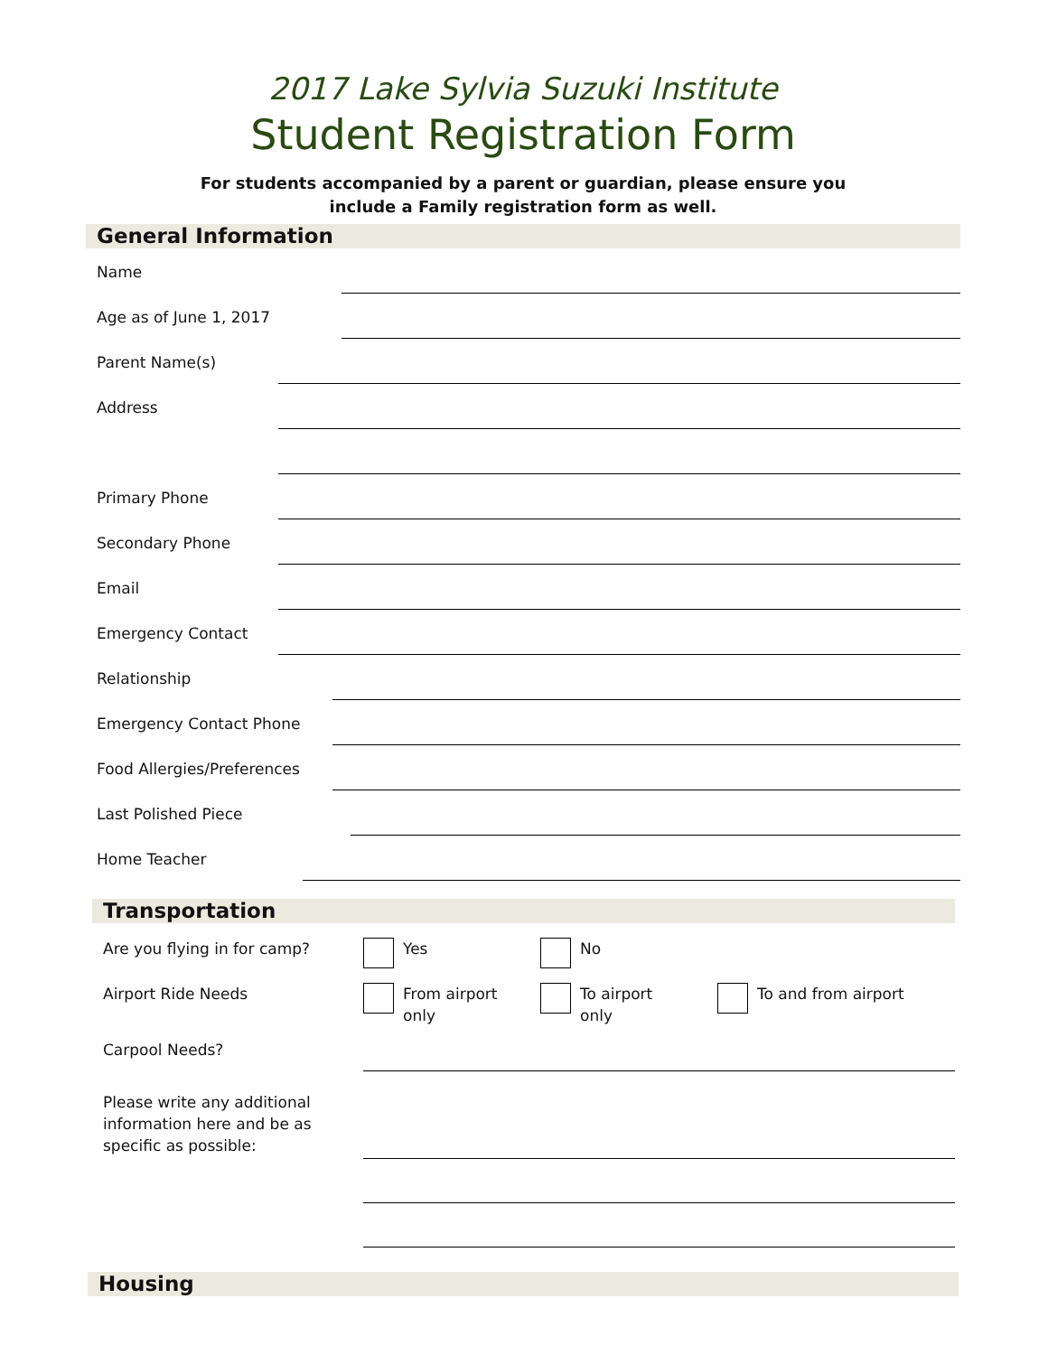2017 Lake Sylvia Suzuki Institute
Student Registration Form
For students accompanied by a parent or guardian, please ensure you
include a Family registration form as well.
General Information
Name
Age as of June 1, 2017
Parent Name(s)
Address
Primary Phone
Secondary Phone
Email
Emergency Contact
Relationship
Emergency Contact Phone
Food Allergies/Preferences
Last Polished Piece
Home Teacher
Transportation
Are you flying in for camp? Yes No
Airport Ride Needs From airport
only
To airport
only
To and from airport
Carpool Needs?
Please write any additional information here and be as specific as possible:
Housing